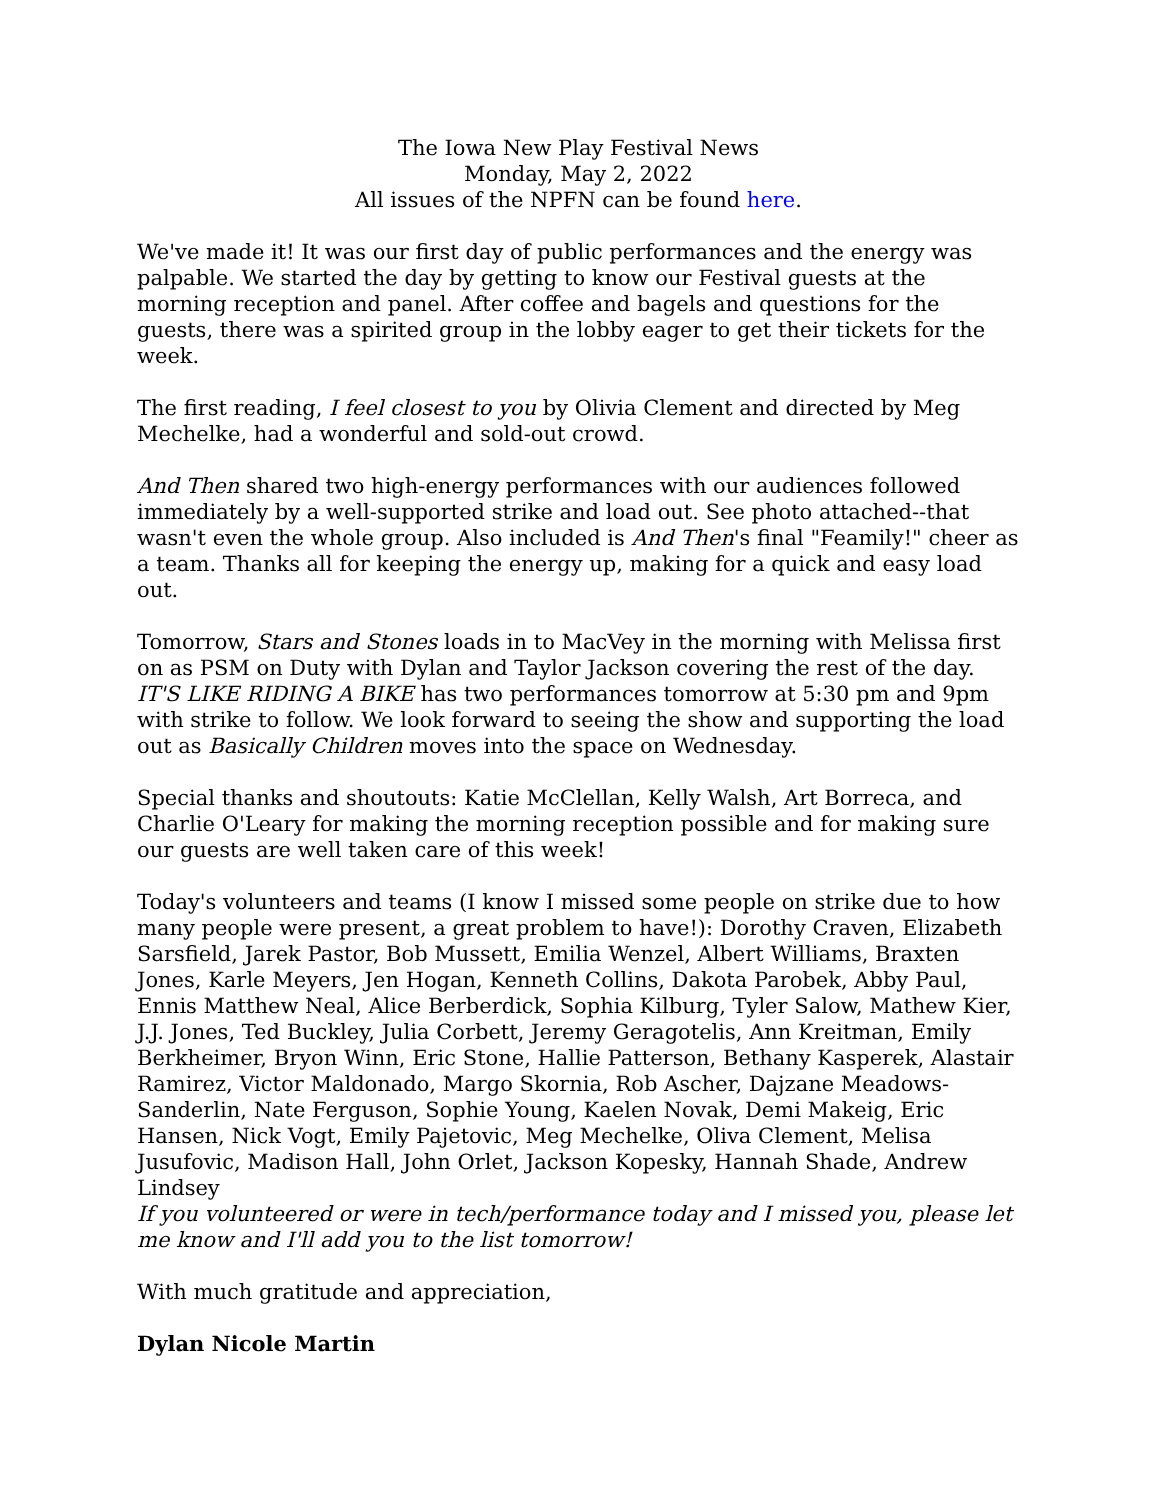The Iowa New Play Festival News
Monday, May 2, 2022
All issues of the NPFN can be found here.
We've made it! It was our first day of public performances and the energy was palpable. We started the day by getting to know our Festival guests at the morning reception and panel. After coffee and bagels and questions for the guests, there was a spirited group in the lobby eager to get their tickets for the week.
The first reading, I feel closest to you by Olivia Clement and directed by Meg Mechelke, had a wonderful and sold-out crowd.
And Then shared two high-energy performances with our audiences followed immediately by a well-supported strike and load out. See photo attached--that wasn't even the whole group. Also included is And Then's final "Feamily!" cheer as a team. Thanks all for keeping the energy up, making for a quick and easy load out.
Tomorrow, Stars and Stones loads in to MacVey in the morning with Melissa first on as PSM on Duty with Dylan and Taylor Jackson covering the rest of the day. IT'S LIKE RIDING A BIKE has two performances tomorrow at 5:30 pm and 9pm with strike to follow. We look forward to seeing the show and supporting the load out as Basically Children moves into the space on Wednesday.
Special thanks and shoutouts: Katie McClellan, Kelly Walsh, Art Borreca, and Charlie O'Leary for making the morning reception possible and for making sure our guests are well taken care of this week!
Today's volunteers and teams (I know I missed some people on strike due to how many people were present, a great problem to have!): Dorothy Craven, Elizabeth Sarsfield, Jarek Pastor, Bob Mussett, Emilia Wenzel, Albert Williams, Braxten Jones, Karle Meyers, Jen Hogan, Kenneth Collins, Dakota Parobek, Abby Paul, Ennis Matthew Neal, Alice Berberdick, Sophia Kilburg, Tyler Salow, Mathew Kier, J.J. Jones, Ted Buckley, Julia Corbett, Jeremy Geragotelis, Ann Kreitman, Emily Berkheimer, Bryon Winn, Eric Stone, Hallie Patterson, Bethany Kasperek, Alastair Ramirez, Victor Maldonado, Margo Skornia, Rob Ascher, Dajzane Meadows-Sanderlin, Nate Ferguson, Sophie Young, Kaelen Novak, Demi Makeig, Eric Hansen, Nick Vogt, Emily Pajetovic, Meg Mechelke, Oliva Clement, Melisa Jusufovic, Madison Hall, John Orlet, Jackson Kopesky, Hannah Shade, Andrew Lindsey
If you volunteered or were in tech/performance today and I missed you, please let me know and I'll add you to the list tomorrow!
With much gratitude and appreciation,
Dylan Nicole Martin